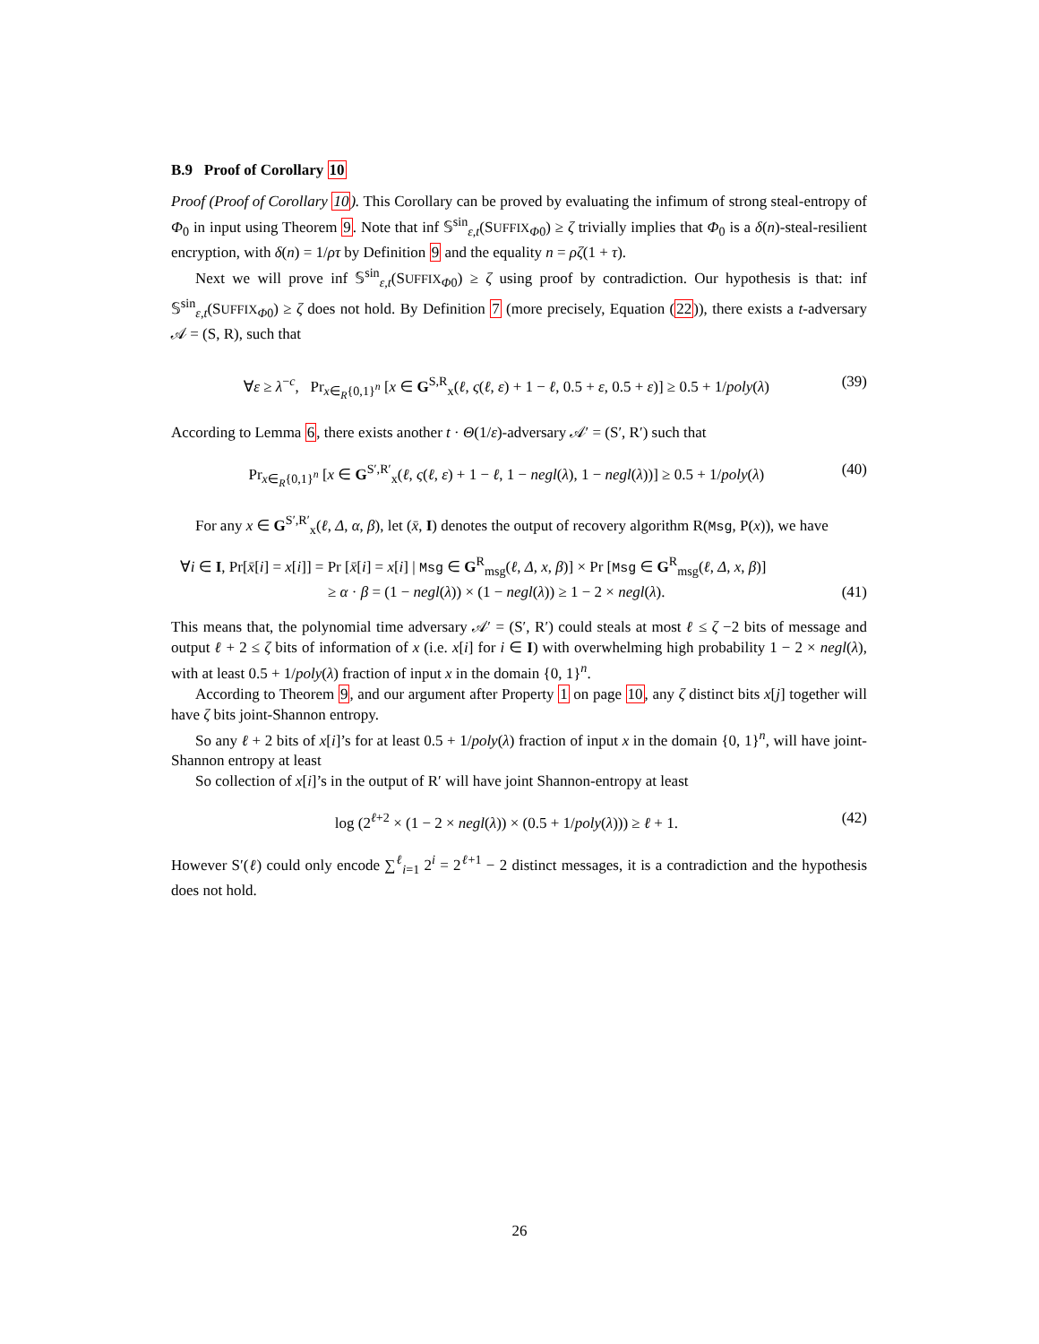B.9 Proof of Corollary 10
Proof (Proof of Corollary 10). This Corollary can be proved by evaluating the infimum of strong steal-entropy of Φ<sub>0</sub> in input using Theorem 9. Note that inf 𝕊<sup>sin</sup><sub>ε,t</sub>(SUFFIX<sub>Φ0</sub>) ≥ ζ trivially implies that Φ<sub>0</sub> is a δ(n)-steal-resilient encryption, with δ(n) = 1/ρτ by Definition 9 and the equality n = ρζ(1 + τ).
Next we will prove inf 𝕊<sup>sin</sup><sub>ε,t</sub>(SUFFIX<sub>Φ0</sub>) ≥ ζ using proof by contradiction. Our hypothesis is that: inf 𝕊<sup>sin</sup><sub>ε,t</sub>(SUFFIX<sub>Φ0</sub>) ≥ ζ does not hold. By Definition 7 (more precisely, Equation (22)), there exists a t-adversary 𝒜 = (S, R), such that
∀ε ≥ λ<sup>−c</sup>, Pr<sub>x∈<sub>R</sub>{0,1}<sup>n</sup></sub> [x ∈ G<sup>S,R</sup><sub>x</sub>(ℓ, ς(ℓ, ε) + 1 − ℓ, 0.5 + ε, 0.5 + ε)] ≥ 0.5 + 1/poly(λ) (39)
According to Lemma 6, there exists another t · Θ(1/ε)-adversary 𝒜′ = (S′, R′) such that
Pr<sub>x∈<sub>R</sub>{0,1}<sup>n</sup></sub> [x ∈ G<sup>S′,R′</sup><sub>x</sub>(ℓ, ς(ℓ, ε) + 1 − ℓ, 1 − negl(λ), 1 − negl(λ))] ≥ 0.5 + 1/poly(λ) (40)
For any x ∈ G<sup>S′,R′</sup><sub>x</sub>(ℓ, Δ, α, β), let (x̄, I) denotes the output of recovery algorithm R(Msg, P(x)), we have
∀i ∈ I, Pr[x̄[i] = x[i]] = Pr [x̄[i] = x[i] | Msg ∈ G<sup>R</sup><sub>msg</sub>(ℓ, Δ, x, β)] × Pr [Msg ∈ G<sup>R</sup><sub>msg</sub>(ℓ, Δ, x, β)]
≥ α · β = (1 − negl(λ)) × (1 − negl(λ)) ≥ 1 − 2 × negl(λ). (41)
This means that, the polynomial time adversary 𝒜′ = (S′, R′) could steals at most ℓ ≤ ζ −2 bits of message and output ℓ + 2 ≤ ζ bits of information of x (i.e. x[i] for i ∈ I) with overwhelming high probability 1 − 2 × negl(λ), with at least 0.5 + 1/poly(λ) fraction of input x in the domain {0, 1}<sup>n</sup>.
According to Theorem 9, and our argument after Property 1 on page 10, any ζ distinct bits x[j] together will have ζ bits joint-Shannon entropy.
So any ℓ + 2 bits of x[i]’s for at least 0.5 + 1/poly(λ) fraction of input x in the domain {0, 1}<sup>n</sup>, will have joint-Shannon entropy at least
So collection of x[i]’s in the output of R′ will have joint Shannon-entropy at least
log (2<sup>ℓ+2</sup> × (1 − 2 × negl(λ)) × (0.5 + 1/poly(λ))) ≥ ℓ + 1. (42)
However S′(ℓ) could only encode ∑<sup>ℓ</sup><sub>i=1</sub> 2<sup>i</sup> = 2<sup>ℓ+1</sup> − 2 distinct messages, it is a contradiction and the hypothesis does not hold.
26